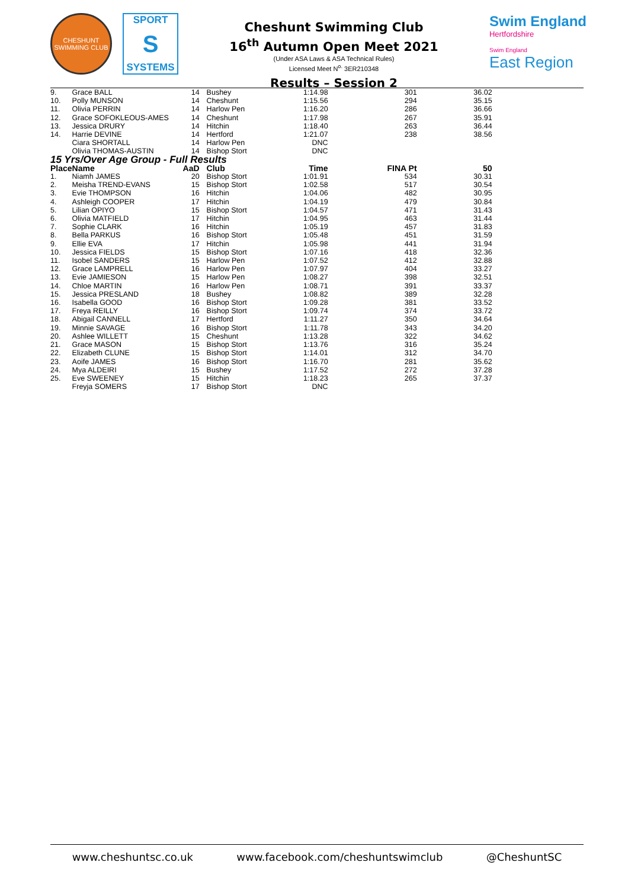CHESHUNT
SWIMMING CLUB
SPORT
S
SYSTEMS
Cheshunt Swimming Club
16<sup>th</sup> Autumn Open Meet 2021
(Under ASA Laws & ASA Technical Rules)
Licensed Meet N<sup>o.</sup> 3ER210348
Results – Session 2
Swim England
Hertfordshire
Swim England
East Region
| 9. | Grace BALL | 14 | Bushey | 1:14.98 | 301 | 36.02 |
| 10. | Polly MUNSON | 14 | Cheshunt | 1:15.56 | 294 | 35.15 |
| 11. | Olivia PERRIN | 14 | Harlow Pen | 1:16.20 | 286 | 36.66 |
| 12. | Grace SOFOKLEOUS-AMES | 14 | Cheshunt | 1:17.98 | 267 | 35.91 |
| 13. | Jessica DRURY | 14 | Hitchin | 1:18.40 | 263 | 36.44 |
| 14. | Harrie DEVINE | 14 | Hertford | 1:21.07 | 238 | 38.56 |
| | Ciara SHORTALL | 14 | Harlow Pen | DNC | | |
| | Olivia THOMAS-AUSTIN | 14 | Bishop Stort | DNC | | |
| 15 Yrs/Over Age Group - Full Results | | | | | | |
| Place | Name | AaD | Club | Time | FINA Pt | 50 |
| 1. | Niamh JAMES | 20 | Bishop Stort | 1:01.91 | 534 | 30.31 |
| 2. | Meisha TREND-EVANS | 15 | Bishop Stort | 1:02.58 | 517 | 30.54 |
| 3. | Evie THOMPSON | 16 | Hitchin | 1:04.06 | 482 | 30.95 |
| 4. | Ashleigh COOPER | 17 | Hitchin | 1:04.19 | 479 | 30.84 |
| 5. | Lilian OPIYO | 15 | Bishop Stort | 1:04.57 | 471 | 31.43 |
| 6. | Olivia MATFIELD | 17 | Hitchin | 1:04.95 | 463 | 31.44 |
| 7. | Sophie CLARK | 16 | Hitchin | 1:05.19 | 457 | 31.83 |
| 8. | Bella PARKUS | 16 | Bishop Stort | 1:05.48 | 451 | 31.59 |
| 9. | Ellie EVA | 17 | Hitchin | 1:05.98 | 441 | 31.94 |
| 10. | Jessica FIELDS | 15 | Bishop Stort | 1:07.16 | 418 | 32.36 |
| 11. | Isobel SANDERS | 15 | Harlow Pen | 1:07.52 | 412 | 32.88 |
| 12. | Grace LAMPRELL | 16 | Harlow Pen | 1:07.97 | 404 | 33.27 |
| 13. | Evie JAMIESON | 15 | Harlow Pen | 1:08.27 | 398 | 32.51 |
| 14. | Chloe MARTIN | 16 | Harlow Pen | 1:08.71 | 391 | 33.37 |
| 15. | Jessica PRESLAND | 18 | Bushey | 1:08.82 | 389 | 32.28 |
| 16. | Isabella GOOD | 16 | Bishop Stort | 1:09.28 | 381 | 33.52 |
| 17. | Freya REILLY | 16 | Bishop Stort | 1:09.74 | 374 | 33.72 |
| 18. | Abigail CANNELL | 17 | Hertford | 1:11.27 | 350 | 34.64 |
| 19. | Minnie SAVAGE | 16 | Bishop Stort | 1:11.78 | 343 | 34.20 |
| 20. | Ashlee WILLETT | 15 | Cheshunt | 1:13.28 | 322 | 34.62 |
| 21. | Grace MASON | 15 | Bishop Stort | 1:13.76 | 316 | 35.24 |
| 22. | Elizabeth CLUNE | 15 | Bishop Stort | 1:14.01 | 312 | 34.70 |
| 23. | Aoife JAMES | 16 | Bishop Stort | 1:16.70 | 281 | 35.62 |
| 24. | Mya ALDEIRI | 15 | Bushey | 1:17.52 | 272 | 37.28 |
| 25. | Eve SWEENEY | 15 | Hitchin | 1:18.23 | 265 | 37.37 |
| | Freyja SOMERS | 17 | Bishop Stort | DNC | | |
www.cheshuntsc.co.uk www.facebook.com/cheshuntswimclub @CheshuntSC